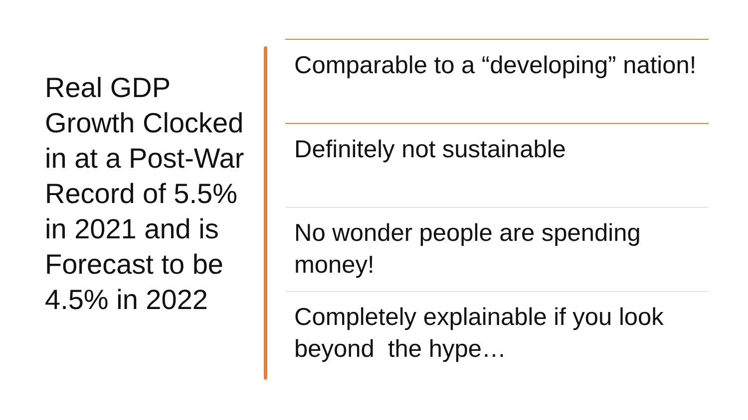Real GDP Growth Clocked in at a Post-War Record of 5.5% in 2021 and is Forecast to be 4.5% in 2022
Comparable to a “developing” nation!
Definitely not sustainable
No wonder people are spending money!
Completely explainable if you look beyond the hype…